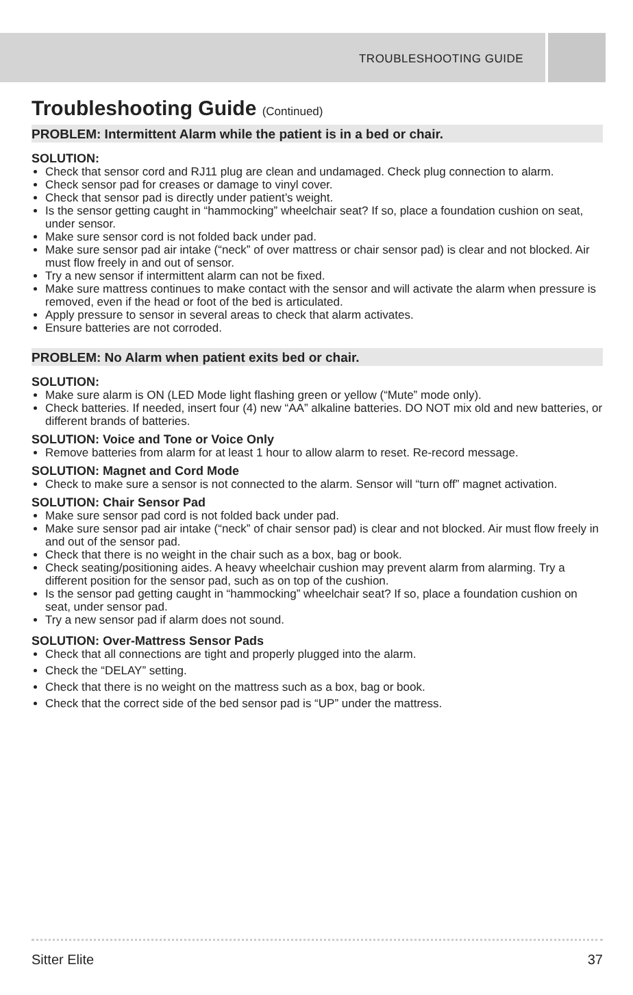TROUBLESHOOTING GUIDE
Troubleshooting Guide (Continued)
PROBLEM: Intermittent Alarm while the patient is in a bed or chair.
SOLUTION:
Check that sensor cord and RJ11 plug are clean and undamaged. Check plug connection to alarm.
Check sensor pad for creases or damage to vinyl cover.
Check that sensor pad is directly under patient’s weight.
Is the sensor getting caught in “hammocking” wheelchair seat? If so, place a foundation cushion on seat, under sensor.
Make sure sensor cord is not folded back under pad.
Make sure sensor pad air intake (“neck” of over mattress or chair sensor pad) is clear and not blocked. Air must flow freely in and out of sensor.
Try a new sensor if intermittent alarm can not be fixed.
Make sure mattress continues to make contact with the sensor and will activate the alarm when pressure is removed, even if the head or foot of the bed is articulated.
Apply pressure to sensor in several areas to check that alarm activates.
Ensure batteries are not corroded.
PROBLEM: No Alarm when patient exits bed or chair.
SOLUTION:
Make sure alarm is ON (LED Mode light flashing green or yellow (“Mute” mode only).
Check batteries. If needed, insert four (4) new “AA” alkaline batteries. DO NOT mix old and new batteries, or different brands of batteries.
SOLUTION: Voice and Tone or Voice Only
Remove batteries from alarm for at least 1 hour to allow alarm to reset. Re-record message.
SOLUTION: Magnet and Cord Mode
Check to make sure a sensor is not connected to the alarm. Sensor will “turn off” magnet activation.
SOLUTION: Chair Sensor Pad
Make sure sensor pad cord is not folded back under pad.
Make sure sensor pad air intake (“neck” of chair sensor pad) is clear and not blocked. Air must flow freely in and out of the sensor pad.
Check that there is no weight in the chair such as a box, bag or book.
Check seating/positioning aides. A heavy wheelchair cushion may prevent alarm from alarming. Try a different position for the sensor pad, such as on top of the cushion.
Is the sensor pad getting caught in “hammocking” wheelchair seat? If so, place a foundation cushion on seat, under sensor pad.
Try a new sensor pad if alarm does not sound.
SOLUTION: Over-Mattress Sensor Pads
Check that all connections are tight and properly plugged into the alarm.
Check the “DELAY” setting.
Check that there is no weight on the mattress such as a box, bag or book.
Check that the correct side of the bed sensor pad is “UP” under the mattress.
Sitter Elite 37